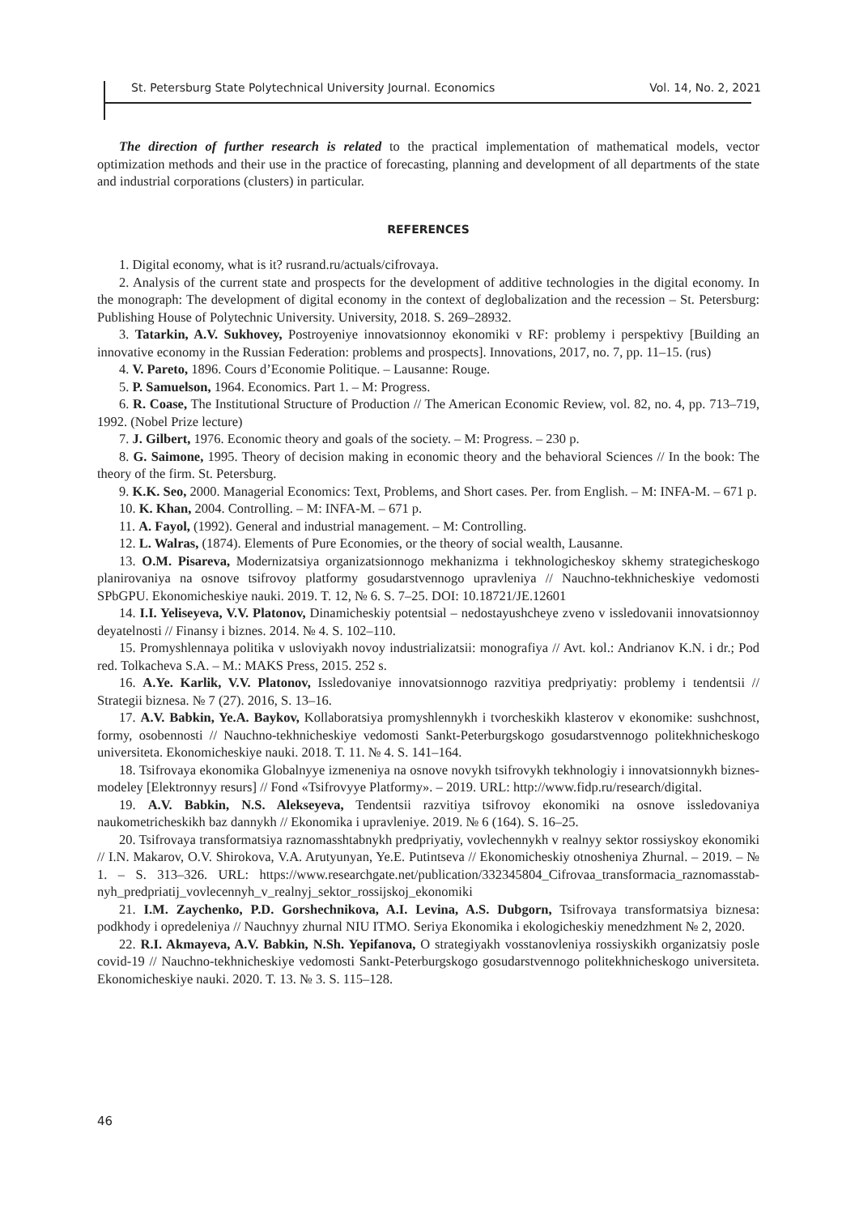St. Petersburg State Polytechnical University Journal. Economics Vol. 14, No. 2, 2021
The direction of further research is related to the practical implementation of mathematical models, vector optimization methods and their use in the practice of forecasting, planning and development of all departments of the state and industrial corporations (clusters) in particular.
REFERENCES
1. Digital economy, what is it? rusrand.ru/actuals/cifrovaya.
2. Analysis of the current state and prospects for the development of additive technologies in the digital economy. In the monograph: The development of digital economy in the context of deglobalization and the recession – St. Petersburg: Publishing House of Polytechnic University. University, 2018. S. 269–28932.
3. Tatarkin, A.V. Sukhovey, Postroyeniye innovatsionnoy ekonomiki v RF: problemy i perspektivy [Building an innovative economy in the Russian Federation: problems and prospects]. Innovations, 2017, no. 7, pp. 11–15. (rus)
4. V. Pareto, 1896. Cours d’Economie Politique. – Lausanne: Rouge.
5. P. Samuelson, 1964. Economics. Part 1. – M: Progress.
6. R. Coase, The Institutional Structure of Production // The American Economic Review, vol. 82, no. 4, pp. 713–719, 1992. (Nobel Prize lecture)
7. J. Gilbert, 1976. Economic theory and goals of the society. – M: Progress. – 230 p.
8. G. Saimone, 1995. Theory of decision making in economic theory and the behavioral Sciences // In the book: The theory of the firm. St. Petersburg.
9. K.K. Seo, 2000. Managerial Economics: Text, Problems, and Short cases. Per. from English. – M: INFA-M. – 671 p.
10. K. Khan, 2004. Controlling. – M: INFA-M. – 671 p.
11. A. Fayol, (1992). General and industrial management. – M: Controlling.
12. L. Walras, (1874). Elements of Pure Economies, or the theory of social wealth, Lausanne.
13. O.M. Pisareva, Modernizatsiya organizatsionnogo mekhanizma i tekhnologicheskoy skhemy strategicheskogo planirovaniya na osnove tsifrovoy platformy gosudarstvennogo upravleniya // Nauchno-tekhnicheskiye vedomosti SPbGPU. Ekonomicheskiye nauki. 2019. T. 12, № 6. S. 7–25. DOI: 10.18721/JE.12601
14. I.I. Yeliseyeva, V.V. Platonov, Dinamicheskiy potentsial – nedostayushcheye zveno v issledovanii innovatsionnoy deyatelnosti // Finansy i biznes. 2014. № 4. S. 102–110.
15. Promyshlennaya politika v usloviyakh novoy industrializatsii: monografiya // Avt. kol.: Andrianov K.N. i dr.; Pod red. Tolkacheva S.A. – M.: MAKS Press, 2015. 252 s.
16. A.Ye. Karlik, V.V. Platonov, Issledovaniye innovatsionnogo razvitiya predpriyatiy: problemy i tendentsii // Strategii biznesa. № 7 (27). 2016, S. 13–16.
17. A.V. Babkin, Ye.A. Baykov, Kollaboratsiya promyshlennykh i tvorcheskikh klasterov v ekonomike: sushchnost, formy, osobennosti // Nauchno-tekhnicheskiye vedomosti Sankt-Peterburgskogo gosudarstvennogo politekhnicheskogo universiteta. Ekonomicheskiye nauki. 2018. T. 11. № 4. S. 141–164.
18. Tsifrovaya ekonomika Globalnyye izmeneniya na osnove novykh tsifrovykh tekhnologiy i innovatsionnykh biznes-modeley [Elektronnyy resurs] // Fond «Tsifrovyye Platformy». – 2019. URL: http://www.fidp.ru/research/digital.
19. A.V. Babkin, N.S. Alekseyeva, Tendentsii razvitiya tsifrovoy ekonomiki na osnove issledovaniya naukometricheskikh baz dannykh // Ekonomika i upravleniye. 2019. № 6 (164). S. 16–25.
20. Tsifrovaya transformatsiya raznomasshtabnykh predpriyatiy, vovlechennykh v realnyy sektor rossiyskoy ekonomiki // I.N. Makarov, O.V. Shirokova, V.A. Arutyunyan, Ye.E. Putintseva // Ekonomicheskiy otnosheniya Zhurnal. – 2019. – № 1. – S. 313–326. URL: https://www.researchgate.net/publication/332345804_Cifrovaa_transformacia_raznomasstab-nyh_predpriatij_vovlecennyh_v_realnyj_sektor_rossijskoj_ekonomiki
21. I.M. Zaychenko, P.D. Gorshechnikova, A.I. Levina, A.S. Dubgorn, Tsifrovaya transformatsiya biznesa: podkhody i opredeleniya // Nauchnyy zhurnal NIU ITMO. Seriya Ekonomika i ekologicheskiy menedzhment № 2, 2020.
22. R.I. Akmayeva, A.V. Babkin, N.Sh. Yepifanova, O strategiyakh vosstanovleniya rossiyskikh organizatsiy posle covid-19 // Nauchno-tekhnicheskiye vedomosti Sankt-Peterburgskogo gosudarstvennogo politekhnicheskogo universiteta. Ekonomicheskiye nauki. 2020. T. 13. № 3. S. 115–128.
46